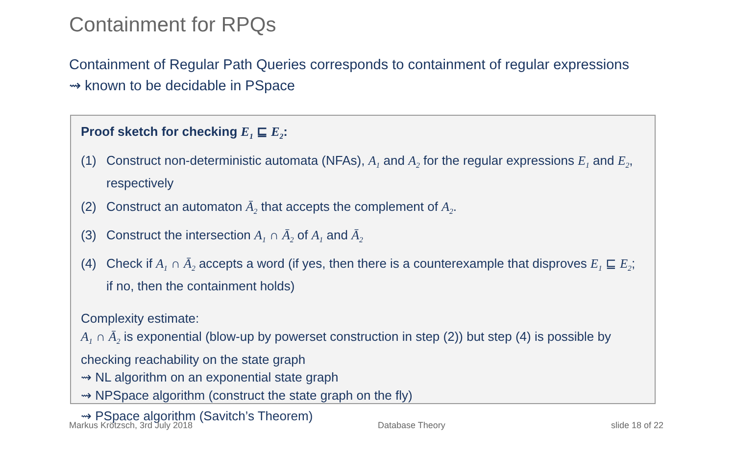Containment for RPQs
Containment of Regular Path Queries corresponds to containment of regular expressions ⇝ known to be decidable in PSpace
Proof sketch for checking E<sub>1</sub> ⊑ E<sub>2</sub>:
(1) Construct non-deterministic automata (NFAs), A<sub>1</sub> and A<sub>2</sub> for the regular expressions E<sub>1</sub> and E<sub>2</sub>, respectively
(2) Construct an automaton Ā<sub>2</sub> that accepts the complement of A<sub>2</sub>.
(3) Construct the intersection A<sub>1</sub> ∩ Ā<sub>2</sub> of A<sub>1</sub> and Ā<sub>2</sub>
(4) Check if A<sub>1</sub> ∩ Ā<sub>2</sub> accepts a word (if yes, then there is a counterexample that disproves E<sub>1</sub> ⊑ E<sub>2</sub>; if no, then the containment holds)
Complexity estimate:
A<sub>1</sub> ∩ Ā<sub>2</sub> is exponential (blow-up by powerset construction in step (2)) but step (4) is possible by checking reachability on the state graph
⇝ NL algorithm on an exponential state graph
⇝ NPSpace algorithm (construct the state graph on the fly)
⇝ PSpace algorithm (Savitch’s Theorem)
Markus Krötzsch, 3rd July 2018 Database Theory slide 18 of 22